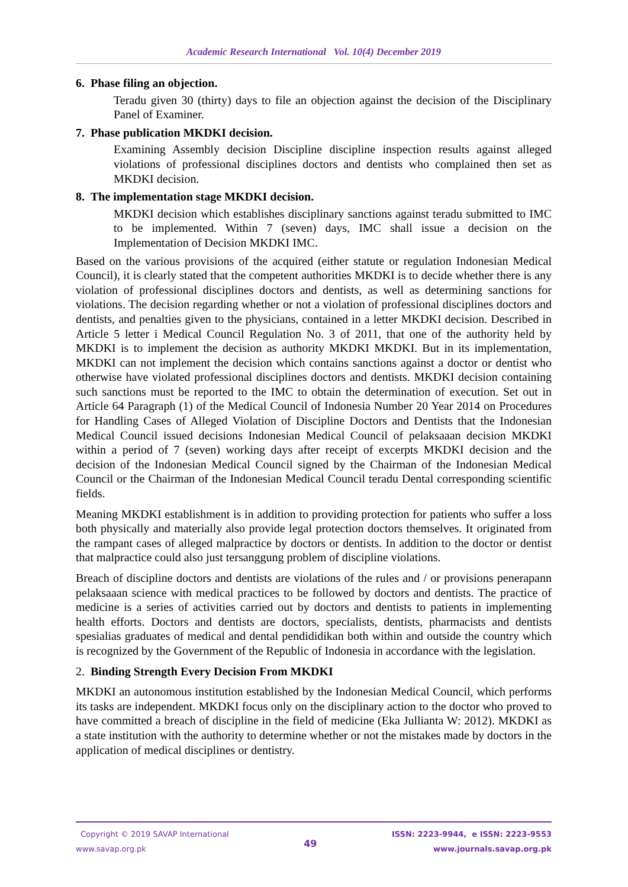Academic Research International Vol. 10(4) December 2019
6. Phase filing an objection.
Teradu given 30 (thirty) days to file an objection against the decision of the Disciplinary Panel of Examiner.
7. Phase publication MKDKI decision.
Examining Assembly decision Discipline discipline inspection results against alleged violations of professional disciplines doctors and dentists who complained then set as MKDKI decision.
8. The implementation stage MKDKI decision.
MKDKI decision which establishes disciplinary sanctions against teradu submitted to IMC to be implemented. Within 7 (seven) days, IMC shall issue a decision on the Implementation of Decision MKDKI IMC.
Based on the various provisions of the acquired (either statute or regulation Indonesian Medical Council), it is clearly stated that the competent authorities MKDKI is to decide whether there is any violation of professional disciplines doctors and dentists, as well as determining sanctions for violations. The decision regarding whether or not a violation of professional disciplines doctors and dentists, and penalties given to the physicians, contained in a letter MKDKI decision. Described in Article 5 letter i Medical Council Regulation No. 3 of 2011, that one of the authority held by MKDKI is to implement the decision as authority MKDKI MKDKI. But in its implementation, MKDKI can not implement the decision which contains sanctions against a doctor or dentist who otherwise have violated professional disciplines doctors and dentists. MKDKI decision containing such sanctions must be reported to the IMC to obtain the determination of execution. Set out in Article 64 Paragraph (1) of the Medical Council of Indonesia Number 20 Year 2014 on Procedures for Handling Cases of Alleged Violation of Discipline Doctors and Dentists that the Indonesian Medical Council issued decisions Indonesian Medical Council of pelaksaaan decision MKDKI within a period of 7 (seven) working days after receipt of excerpts MKDKI decision and the decision of the Indonesian Medical Council signed by the Chairman of the Indonesian Medical Council or the Chairman of the Indonesian Medical Council teradu Dental corresponding scientific fields.
Meaning MKDKI establishment is in addition to providing protection for patients who suffer a loss both physically and materially also provide legal protection doctors themselves. It originated from the rampant cases of alleged malpractice by doctors or dentists. In addition to the doctor or dentist that malpractice could also just tersanggung problem of discipline violations.
Breach of discipline doctors and dentists are violations of the rules and / or provisions penerapann pelaksaaan science with medical practices to be followed by doctors and dentists. The practice of medicine is a series of activities carried out by doctors and dentists to patients in implementing health efforts. Doctors and dentists are doctors, specialists, dentists, pharmacists and dentists spesialias graduates of medical and dental pendididikan both within and outside the country which is recognized by the Government of the Republic of Indonesia in accordance with the legislation.
2. Binding Strength Every Decision From MKDKI
MKDKI an autonomous institution established by the Indonesian Medical Council, which performs its tasks are independent. MKDKI focus only on the disciplinary action to the doctor who proved to have committed a breach of discipline in the field of medicine (Eka Jullianta W: 2012). MKDKI as a state institution with the authority to determine whether or not the mistakes made by doctors in the application of medical disciplines or dentistry.
Copyright © 2019 SAVAP International
www.savap.org.pk
49
ISSN: 2223-9944, e ISSN: 2223-9553
www.journals.savap.org.pk